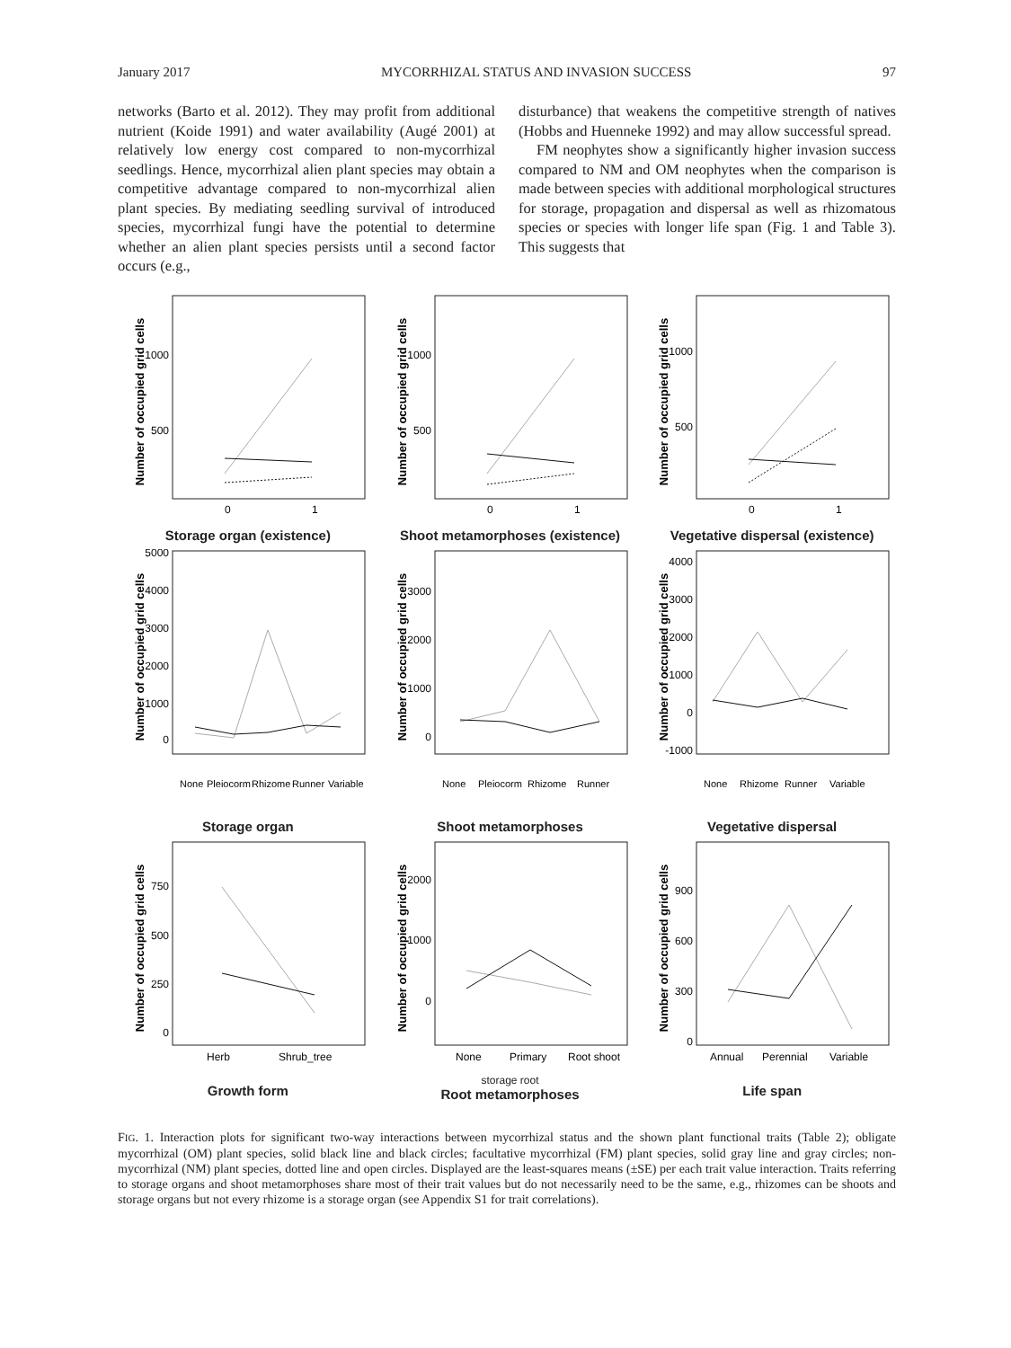January 2017 MYCORRHIZAL STATUS AND INVASION SUCCESS 97
networks (Barto et al. 2012). They may profit from additional nutrient (Koide 1991) and water availability (Augé 2001) at relatively low energy cost compared to non-mycorrhizal seedlings. Hence, mycorrhizal alien plant species may obtain a competitive advantage compared to non-mycorrhizal alien plant species. By mediating seedling survival of introduced species, mycorrhizal fungi have the potential to determine whether an alien plant species persists until a second factor occurs (e.g.,
disturbance) that weakens the competitive strength of natives (Hobbs and Huenneke 1992) and may allow successful spread.
FM neophytes show a significantly higher invasion success compared to NM and OM neophytes when the comparison is made between species with additional morphological structures for storage, propagation and dispersal as well as rhizomatous species or species with longer life span (Fig. 1 and Table 3). This suggests that
Number of occupied grid cells
1000
500
0
1
Storage organ (existence)
Number of occupied grid cells
1000
500
0
1
Shoot metamorphoses (existence)
Number of occupied grid cells
1000
500
0
1
Vegetative dispersal (existence)
Number of occupied grid cells
5000
4000
3000
2000
1000
0
None
Pleiocorm
Rhizome
Runner
Variable
Storage organ
Number of occupied grid cells
3000
2000
1000
0
None
Pleiocorm
Rhizome
Runner
Shoot metamorphoses
Number of occupied grid cells
4000
3000
2000
1000
0
-1000
None
Rhizome
Runner
Variable
Vegetative dispersal
Number of occupied grid cells
750
500
250
0
Herb
Shrub_tree
Growth form
Number of occupied grid cells
2000
1000
0
None
Primary
Root shoot
storage root
Root metamorphoses
Number of occupied grid cells
900
600
300
0
Annual
Perennial
Variable
Life span
FIG. 1. Interaction plots for significant two-way interactions between mycorrhizal status and the shown plant functional traits (Table 2); obligate mycorrhizal (OM) plant species, solid black line and black circles; facultative mycorrhizal (FM) plant species, solid gray line and gray circles; non-mycorrhizal (NM) plant species, dotted line and open circles. Displayed are the least-squares means (±SE) per each trait value interaction. Traits referring to storage organs and shoot metamorphoses share most of their trait values but do not necessarily need to be the same, e.g., rhizomes can be shoots and storage organs but not every rhizome is a storage organ (see Appendix S1 for trait correlations).